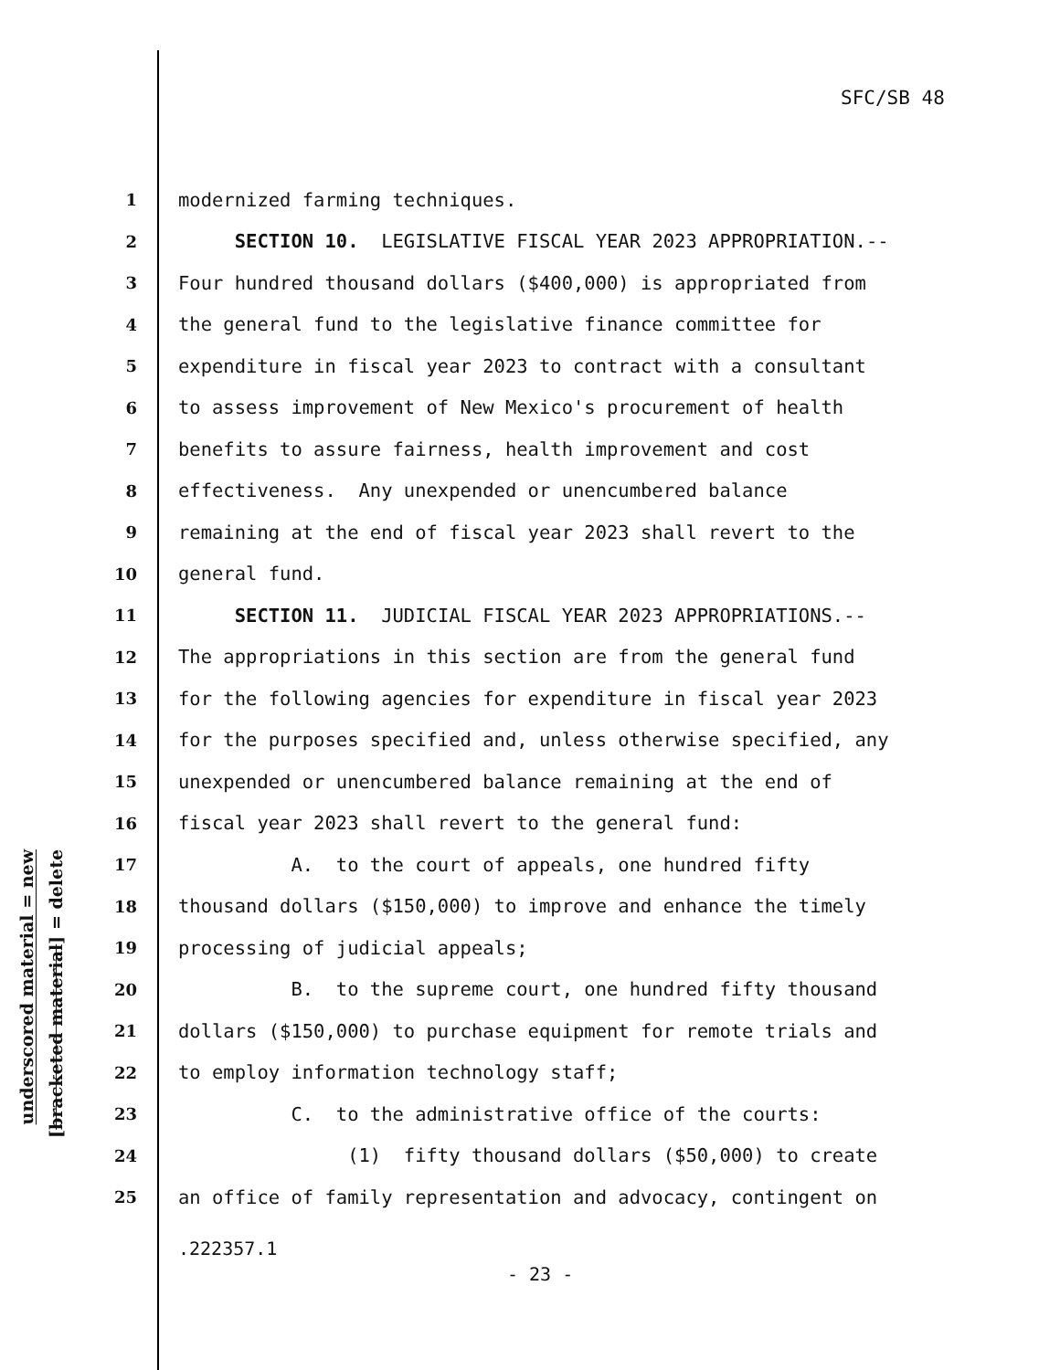SFC/SB 48
1 modernized farming techniques.
2 SECTION 10. LEGISLATIVE FISCAL YEAR 2023 APPROPRIATION.--
3 Four hundred thousand dollars ($400,000) is appropriated from
4 the general fund to the legislative finance committee for
5 expenditure in fiscal year 2023 to contract with a consultant
6 to assess improvement of New Mexico's procurement of health
7 benefits to assure fairness, health improvement and cost
8 effectiveness. Any unexpended or unencumbered balance
9 remaining at the end of fiscal year 2023 shall revert to the
10 general fund.
11 SECTION 11. JUDICIAL FISCAL YEAR 2023 APPROPRIATIONS.--
12 The appropriations in this section are from the general fund
13 for the following agencies for expenditure in fiscal year 2023
14 for the purposes specified and, unless otherwise specified, any
15 unexpended or unencumbered balance remaining at the end of
16 fiscal year 2023 shall revert to the general fund:
17 A. to the court of appeals, one hundred fifty
18 thousand dollars ($150,000) to improve and enhance the timely
19 processing of judicial appeals;
20 B. to the supreme court, one hundred fifty thousand
21 dollars ($150,000) to purchase equipment for remote trials and
22 to employ information technology staff;
23 C. to the administrative office of the courts:
24 (1) fifty thousand dollars ($50,000) to create
25 an office of family representation and advocacy, contingent on
underscored material = new
[bracketed material] = delete
.222357.1
- 23 -